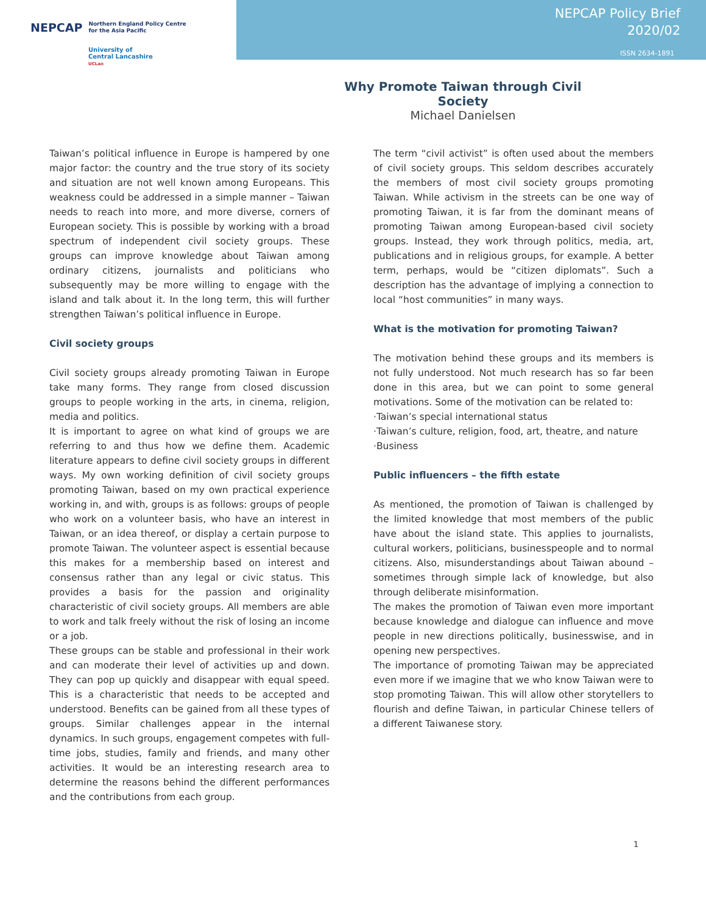NEPCAP Northern England Policy Centre
for the Asia Pacific
University of
Central Lancashire
UCLan
NEPCAP Policy Brief
2020/02
ISSN 2634-1891
Why Promote Taiwan through Civil Society
Michael Danielsen
Taiwan’s political influence in Europe is hampered by one major factor: the country and the true story of its society and situation are not well known among Europeans. This weakness could be addressed in a simple manner – Taiwan needs to reach into more, and more diverse, corners of European society. This is possible by working with a broad spectrum of independent civil society groups. These groups can improve knowledge about Taiwan among ordinary citizens, journalists and politicians who subsequently may be more willing to engage with the island and talk about it. In the long term, this will further strengthen Taiwan’s political influence in Europe.
Civil society groups
Civil society groups already promoting Taiwan in Europe take many forms. They range from closed discussion groups to people working in the arts, in cinema, religion, media and politics.
It is important to agree on what kind of groups we are referring to and thus how we define them. Academic literature appears to define civil society groups in different ways. My own working definition of civil society groups promoting Taiwan, based on my own practical experience working in, and with, groups is as follows: groups of people who work on a volunteer basis, who have an interest in Taiwan, or an idea thereof, or display a certain purpose to promote Taiwan. The volunteer aspect is essential because this makes for a membership based on interest and consensus rather than any legal or civic status. This provides a basis for the passion and originality characteristic of civil society groups. All members are able to work and talk freely without the risk of losing an income or a job.
These groups can be stable and professional in their work and can moderate their level of activities up and down. They can pop up quickly and disappear with equal speed. This is a characteristic that needs to be accepted and understood. Benefits can be gained from all these types of groups. Similar challenges appear in the internal dynamics. In such groups, engagement competes with full-time jobs, studies, family and friends, and many other activities. It would be an interesting research area to determine the reasons behind the different performances and the contributions from each group.
The term “civil activist” is often used about the members of civil society groups. This seldom describes accurately the members of most civil society groups promoting Taiwan. While activism in the streets can be one way of promoting Taiwan, it is far from the dominant means of promoting Taiwan among European-based civil society groups. Instead, they work through politics, media, art, publications and in religious groups, for example. A better term, perhaps, would be “citizen diplomats”. Such a description has the advantage of implying a connection to local “host communities” in many ways.
What is the motivation for promoting Taiwan?
The motivation behind these groups and its members is not fully understood. Not much research has so far been done in this area, but we can point to some general motivations. Some of the motivation can be related to:
·Taiwan’s special international status
·Taiwan’s culture, religion, food, art, theatre, and nature
·Business
Public influencers – the fifth estate
As mentioned, the promotion of Taiwan is challenged by the limited knowledge that most members of the public have about the island state. This applies to journalists, cultural workers, politicians, businesspeople and to normal citizens. Also, misunderstandings about Taiwan abound – sometimes through simple lack of knowledge, but also through deliberate misinformation.
The makes the promotion of Taiwan even more important because knowledge and dialogue can influence and move people in new directions politically, businesswise, and in opening new perspectives.
The importance of promoting Taiwan may be appreciated even more if we imagine that we who know Taiwan were to stop promoting Taiwan. This will allow other storytellers to flourish and define Taiwan, in particular Chinese tellers of a different Taiwanese story.
1